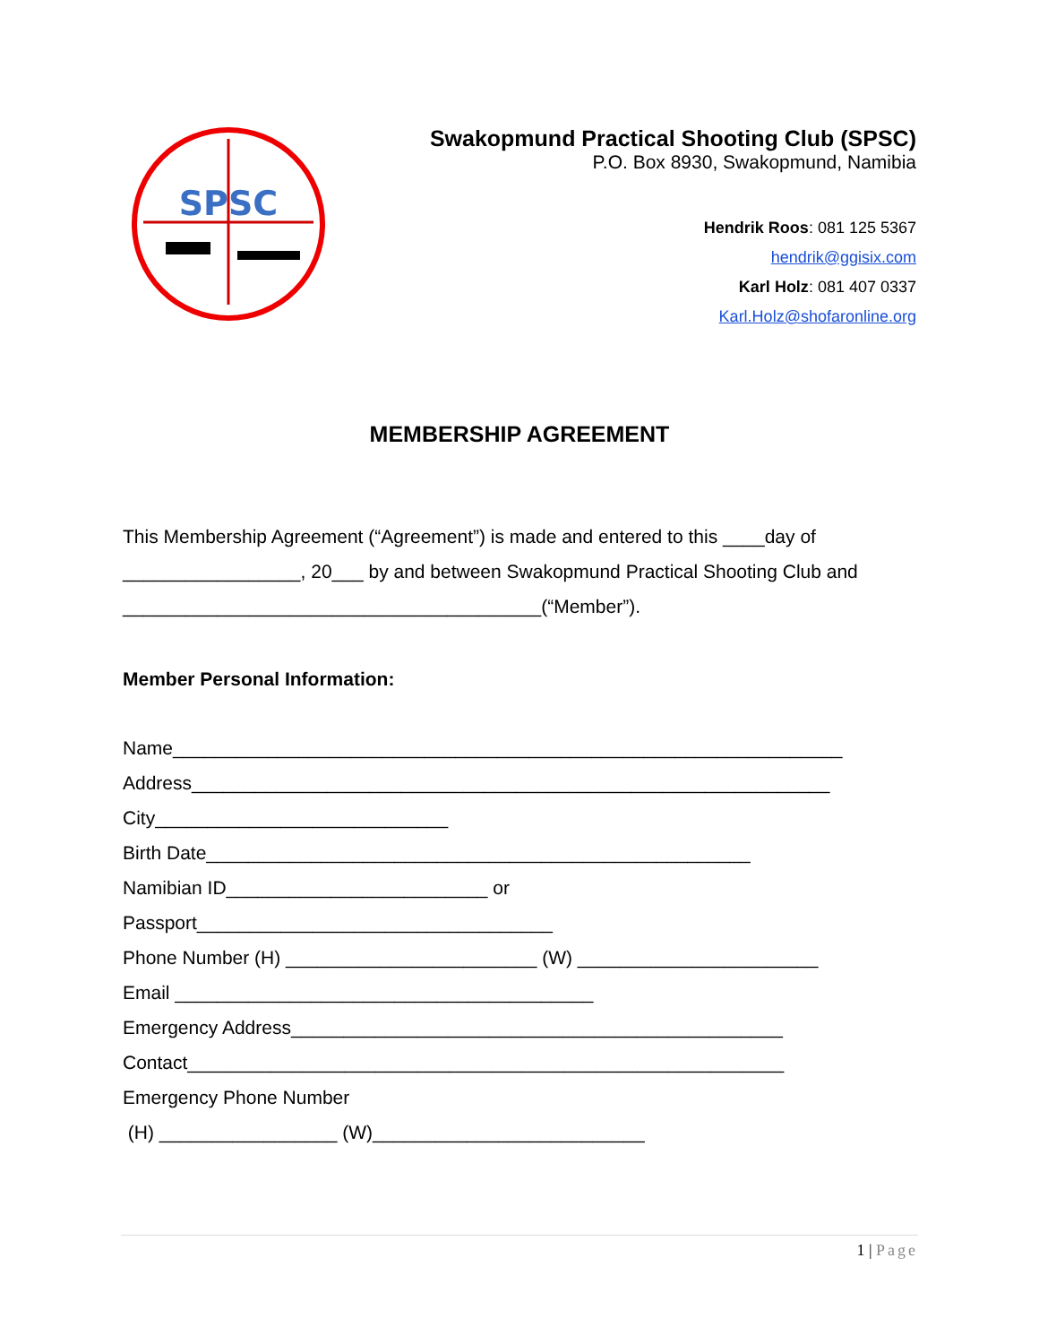SPSC
Swakopmund Practical Shooting Club (SPSC)
P.O. Box 8930, Swakopmund, Namibia
Hendrik Roos: 081 125 5367
hendrik@ggisix.com
Karl Holz: 081 407 0337
Karl.Holz@shofaronline.org
MEMBERSHIP AGREEMENT
This Membership Agreement (“Agreement”) is made and entered to this ____day of _________________, 20___ by and between Swakopmund Practical Shooting Club and ________________________________________(“Member”).
Member Personal Information:
Name________________________________________________________________
Address_____________________________________________________________
City____________________________
Birth Date____________________________________________________
Namibian ID_________________________ or
Passport__________________________________
Phone Number (H) ________________________ (W) _______________________
Email ________________________________________
Emergency Address_______________________________________________
Contact_________________________________________________________
Emergency Phone Number
(H) _________________ (W)__________________________
1 | Page